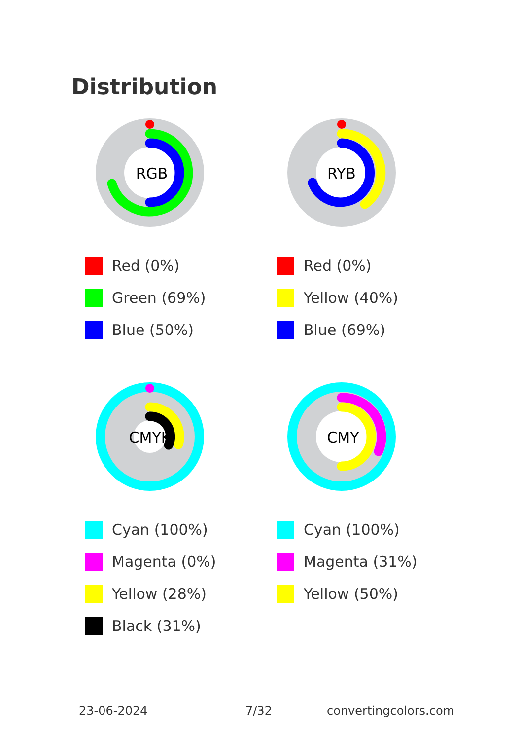Distribution
RGB
Red (0%)
Green (69%)
Blue (50%)
RYB
Red (0%)
Yellow (40%)
Blue (69%)
CMYK
Cyan (100%)
Magenta (0%)
Yellow (28%)
Black (31%)
CMY
Cyan (100%)
Magenta (31%)
Yellow (50%)
23-06-2024 7/32 convertingcolors.com